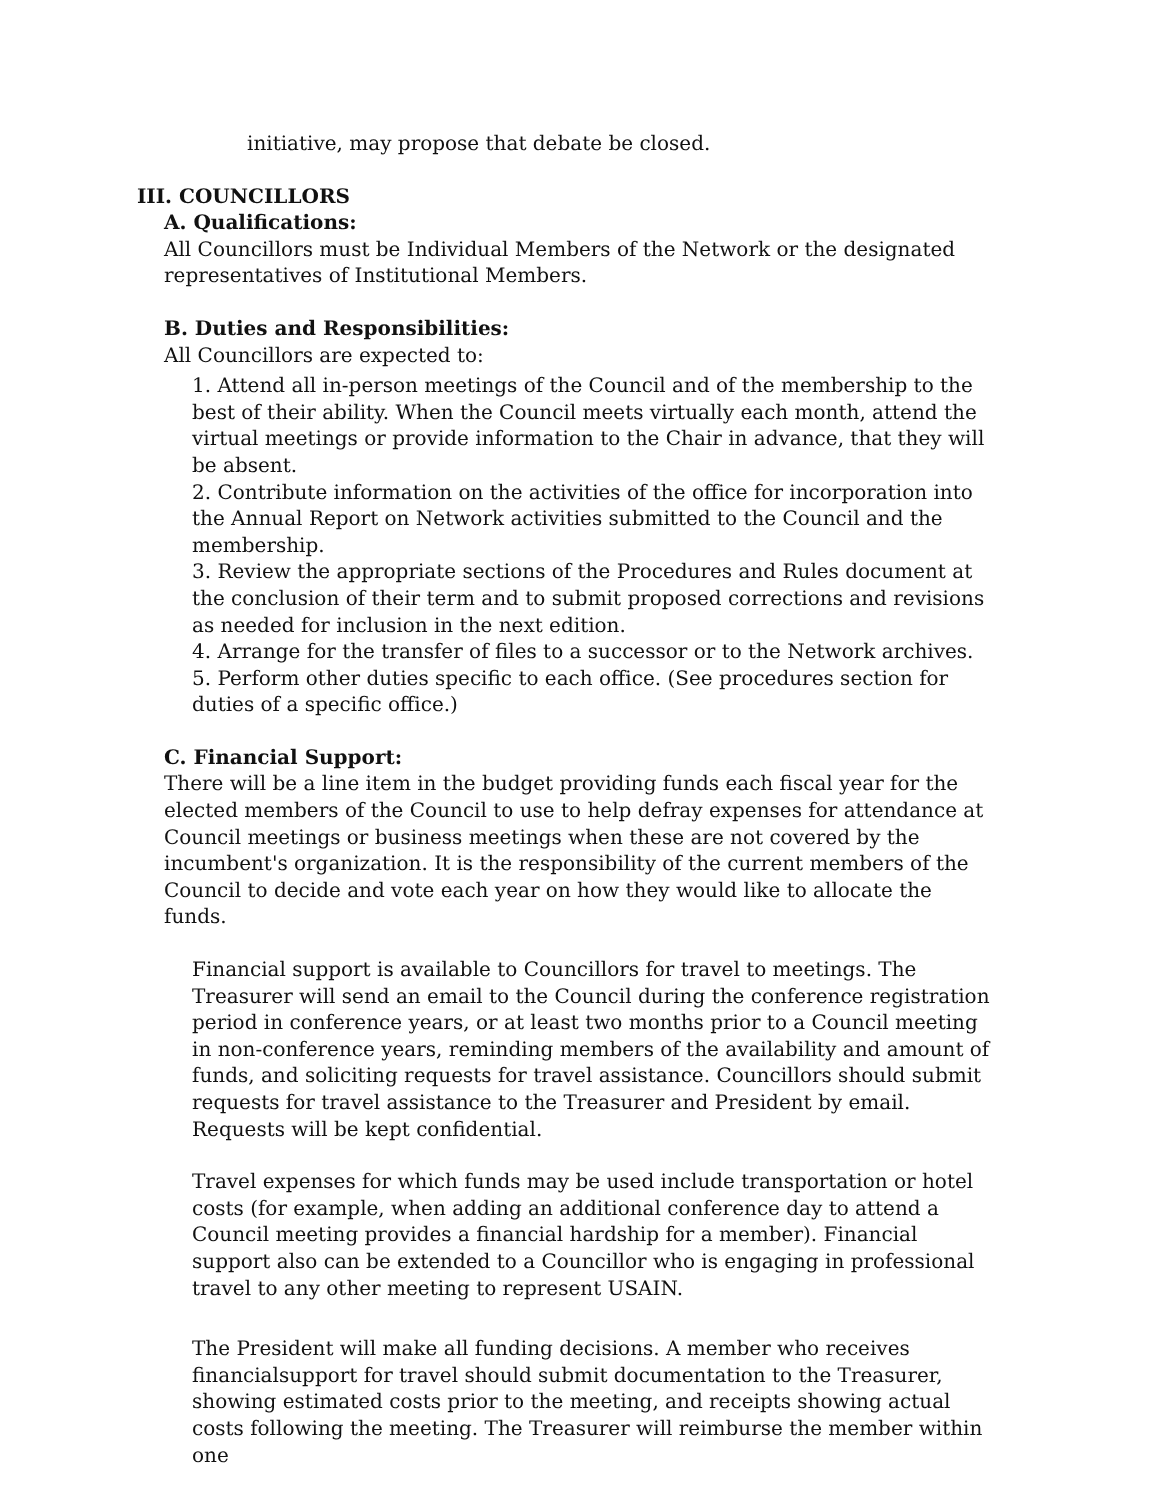initiative, may propose that debate be closed.
III. COUNCILLORS
A. Qualifications:
All Councillors must be Individual Members of the Network or the designated representatives of Institutional Members.
B. Duties and Responsibilities:
All Councillors are expected to:
1. Attend all in-person meetings of the Council and of the membership to the best of their ability. When the Council meets virtually each month, attend the virtual meetings or provide information to the Chair in advance, that they will be absent.
2. Contribute information on the activities of the office for incorporation into the Annual Report on Network activities submitted to the Council and the membership.
3. Review the appropriate sections of the Procedures and Rules document at the conclusion of their term and to submit proposed corrections and revisions as needed for inclusion in the next edition.
4. Arrange for the transfer of files to a successor or to the Network archives.
5. Perform other duties specific to each office. (See procedures section for duties of a specific office.)
C. Financial Support:
There will be a line item in the budget providing funds each fiscal year for the elected members of the Council to use to help defray expenses for attendance at Council meetings or business meetings when these are not covered by the incumbent's organization. It is the responsibility of the current members of the Council to decide and vote each year on how they would like to allocate the funds.
Financial support is available to Councillors for travel to meetings. The Treasurer will send an email to the Council during the conference registration period in conference years, or at least two months prior to a Council meeting in non-conference years, reminding members of the availability and amount of funds, and soliciting requests for travel assistance. Councillors should submit requests for travel assistance to the Treasurer and President by email. Requests will be kept confidential.
Travel expenses for which funds may be used include transportation or hotel costs (for example, when adding an additional conference day to attend a Council meeting provides a financial hardship for a member). Financial support also can be extended to a Councillor who is engaging in professional travel to any other meeting to represent USAIN.
The President will make all funding decisions. A member who receives financialsupport for travel should submit documentation to the Treasurer, showing estimated costs prior to the meeting, and receipts showing actual costs following the meeting. The Treasurer will reimburse the member within one